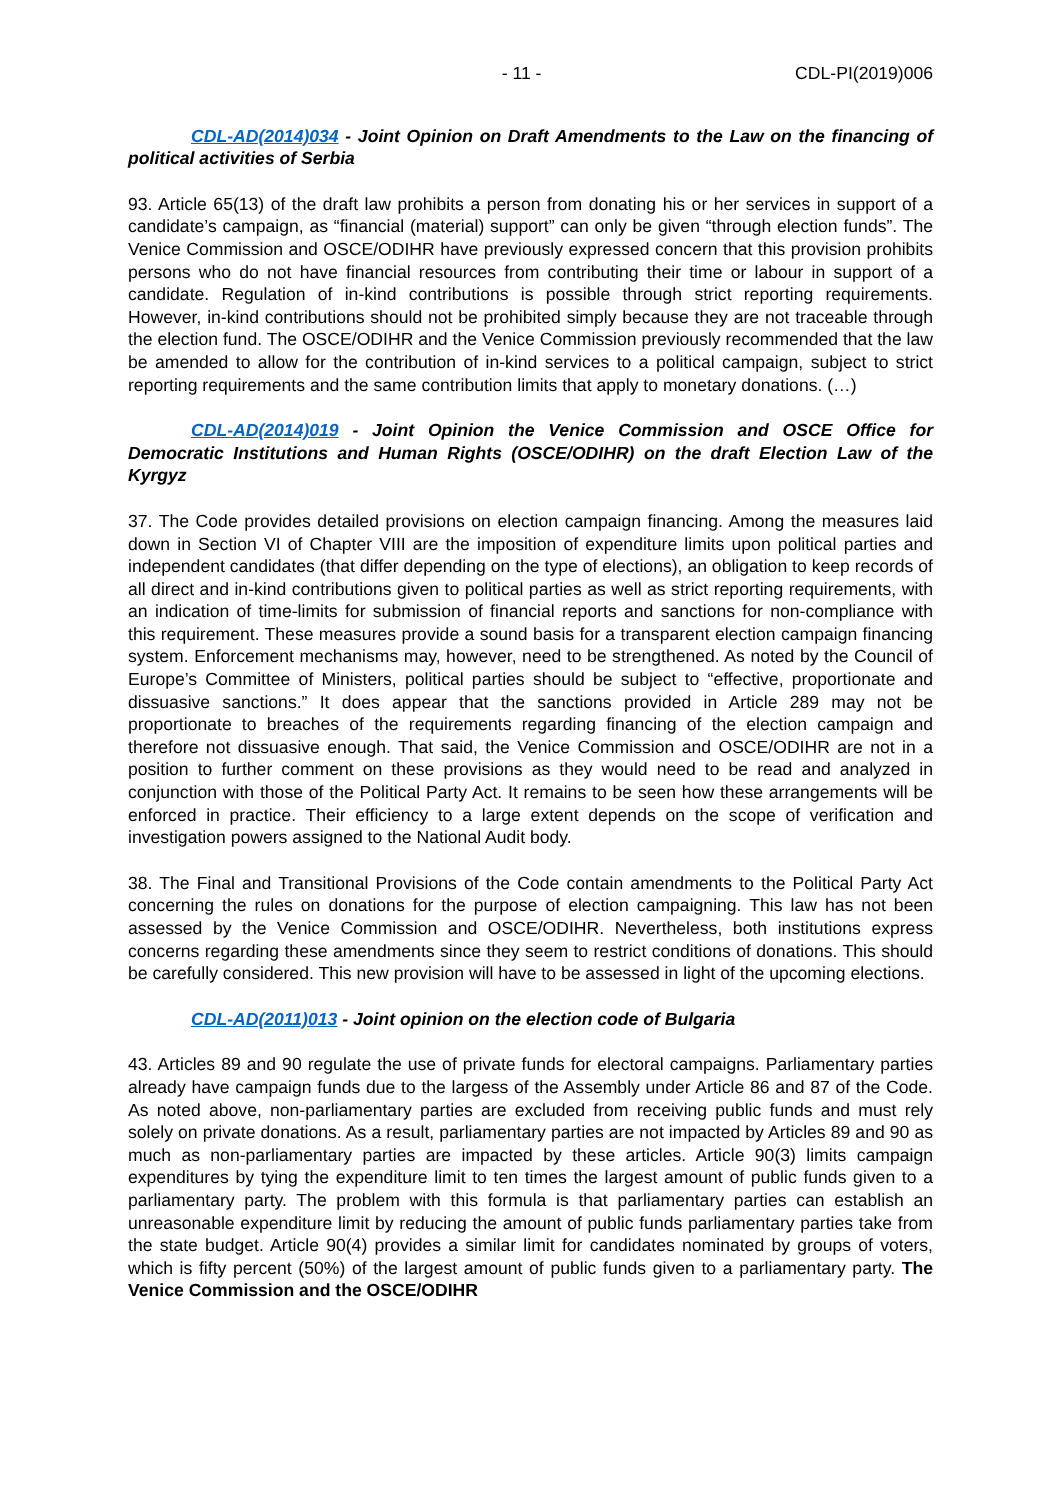- 11 - CDL-PI(2019)006
CDL-AD(2014)034 - Joint Opinion on Draft Amendments to the Law on the financing of political activities of Serbia
93. Article 65(13) of the draft law prohibits a person from donating his or her services in support of a candidate’s campaign, as “financial (material) support” can only be given “through election funds”. The Venice Commission and OSCE/ODIHR have previously expressed concern that this provision prohibits persons who do not have financial resources from contributing their time or labour in support of a candidate. Regulation of in-kind contributions is possible through strict reporting requirements. However, in-kind contributions should not be prohibited simply because they are not traceable through the election fund. The OSCE/ODIHR and the Venice Commission previously recommended that the law be amended to allow for the contribution of in-kind services to a political campaign, subject to strict reporting requirements and the same contribution limits that apply to monetary donations. (…)
CDL-AD(2014)019 - Joint Opinion the Venice Commission and OSCE Office for Democratic Institutions and Human Rights (OSCE/ODIHR) on the draft Election Law of the Kyrgyz
37. The Code provides detailed provisions on election campaign financing. Among the measures laid down in Section VI of Chapter VIII are the imposition of expenditure limits upon political parties and independent candidates (that differ depending on the type of elections), an obligation to keep records of all direct and in-kind contributions given to political parties as well as strict reporting requirements, with an indication of time-limits for submission of financial reports and sanctions for non-compliance with this requirement. These measures provide a sound basis for a transparent election campaign financing system. Enforcement mechanisms may, however, need to be strengthened. As noted by the Council of Europe’s Committee of Ministers, political parties should be subject to “effective, proportionate and dissuasive sanctions.” It does appear that the sanctions provided in Article 289 may not be proportionate to breaches of the requirements regarding financing of the election campaign and therefore not dissuasive enough. That said, the Venice Commission and OSCE/ODIHR are not in a position to further comment on these provisions as they would need to be read and analyzed in conjunction with those of the Political Party Act. It remains to be seen how these arrangements will be enforced in practice. Their efficiency to a large extent depends on the scope of verification and investigation powers assigned to the National Audit body.
38. The Final and Transitional Provisions of the Code contain amendments to the Political Party Act concerning the rules on donations for the purpose of election campaigning. This law has not been assessed by the Venice Commission and OSCE/ODIHR. Nevertheless, both institutions express concerns regarding these amendments since they seem to restrict conditions of donations. This should be carefully considered. This new provision will have to be assessed in light of the upcoming elections.
CDL-AD(2011)013 - Joint opinion on the election code of Bulgaria
43. Articles 89 and 90 regulate the use of private funds for electoral campaigns. Parliamentary parties already have campaign funds due to the largess of the Assembly under Article 86 and 87 of the Code. As noted above, non-parliamentary parties are excluded from receiving public funds and must rely solely on private donations. As a result, parliamentary parties are not impacted by Articles 89 and 90 as much as non-parliamentary parties are impacted by these articles. Article 90(3) limits campaign expenditures by tying the expenditure limit to ten times the largest amount of public funds given to a parliamentary party. The problem with this formula is that parliamentary parties can establish an unreasonable expenditure limit by reducing the amount of public funds parliamentary parties take from the state budget. Article 90(4) provides a similar limit for candidates nominated by groups of voters, which is fifty percent (50%) of the largest amount of public funds given to a parliamentary party. The Venice Commission and the OSCE/ODIHR